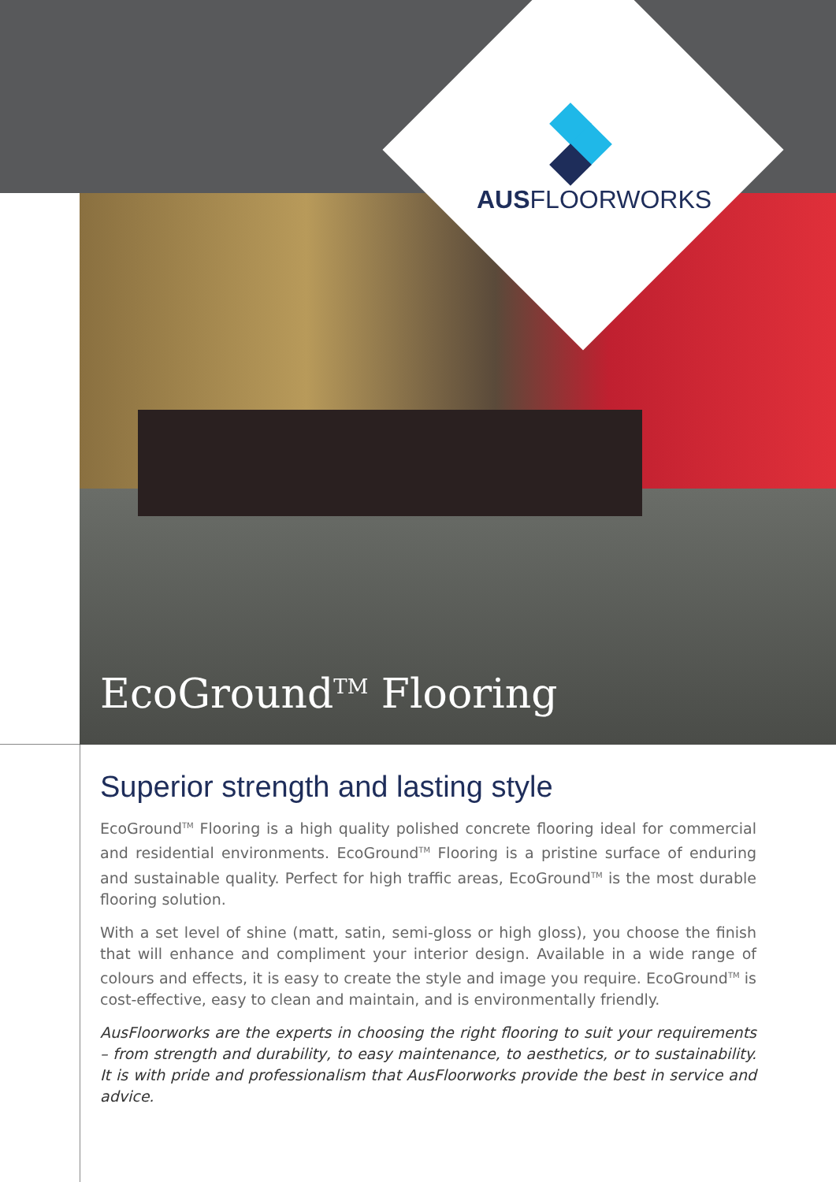AUSFLOORWORKS
EcoGround<sup>TM</sup> Flooring
Superior strength and lasting style
EcoGround<sup>TM</sup> Flooring is a high quality polished concrete flooring ideal for commercial and residential environments. EcoGround<sup>TM</sup> Flooring is a pristine surface of enduring and sustainable quality. Perfect for high traffic areas, EcoGround<sup>TM</sup> is the most durable flooring solution.
With a set level of shine (matt, satin, semi-gloss or high gloss), you choose the finish that will enhance and compliment your interior design. Available in a wide range of colours and effects, it is easy to create the style and image you require. EcoGround<sup>TM</sup> is cost-effective, easy to clean and maintain, and is environmentally friendly.
AusFloorworks are the experts in choosing the right flooring to suit your requirements – from strength and durability, to easy maintenance, to aesthetics, or to sustainability. It is with pride and professionalism that AusFloorworks provide the best in service and advice.